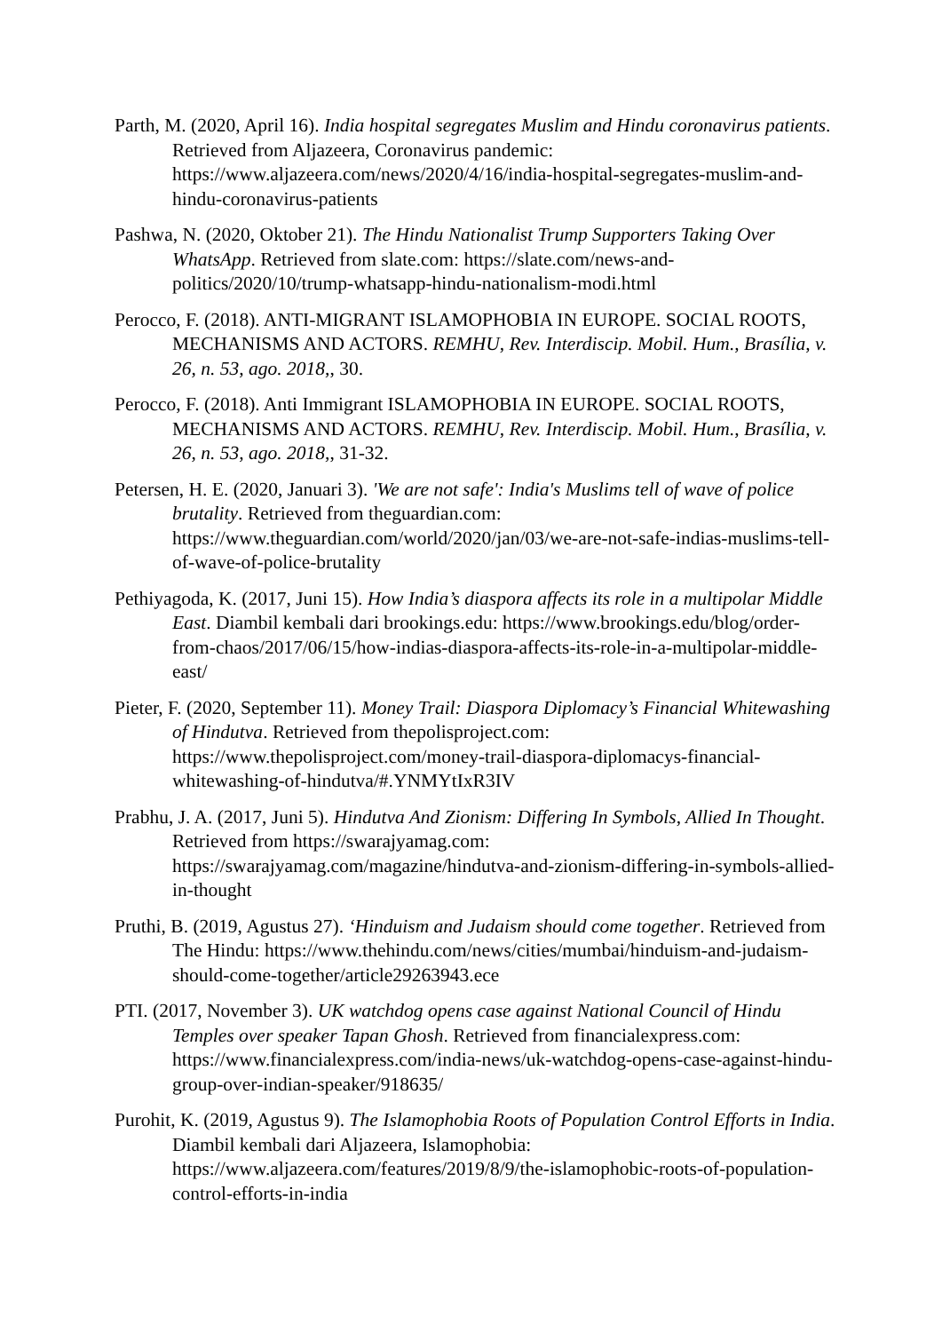Parth, M. (2020, April 16). India hospital segregates Muslim and Hindu coronavirus patients. Retrieved from Aljazeera, Coronavirus pandemic: https://www.aljazeera.com/news/2020/4/16/india-hospital-segregates-muslim-and-hindu-coronavirus-patients
Pashwa, N. (2020, Oktober 21). The Hindu Nationalist Trump Supporters Taking Over WhatsApp. Retrieved from slate.com: https://slate.com/news-and-politics/2020/10/trump-whatsapp-hindu-nationalism-modi.html
Perocco, F. (2018). ANTI-MIGRANT ISLAMOPHOBIA IN EUROPE. SOCIAL ROOTS, MECHANISMS AND ACTORS. REMHU, Rev. Interdiscip. Mobil. Hum., Brasília, v. 26, n. 53, ago. 2018,, 30.
Perocco, F. (2018). Anti Immigrant ISLAMOPHOBIA IN EUROPE. SOCIAL ROOTS, MECHANISMS AND ACTORS. REMHU, Rev. Interdiscip. Mobil. Hum., Brasília, v. 26, n. 53, ago. 2018,, 31-32.
Petersen, H. E. (2020, Januari 3). 'We are not safe': India's Muslims tell of wave of police brutality. Retrieved from theguardian.com: https://www.theguardian.com/world/2020/jan/03/we-are-not-safe-indias-muslims-tell-of-wave-of-police-brutality
Pethiyagoda, K. (2017, Juni 15). How India’s diaspora affects its role in a multipolar Middle East. Diambil kembali dari brookings.edu: https://www.brookings.edu/blog/order-from-chaos/2017/06/15/how-indias-diaspora-affects-its-role-in-a-multipolar-middle-east/
Pieter, F. (2020, September 11). Money Trail: Diaspora Diplomacy’s Financial Whitewashing of Hindutva. Retrieved from thepolisproject.com: https://www.thepolisproject.com/money-trail-diaspora-diplomacys-financial-whitewashing-of-hindutva/#.YNMYtIxR3IV
Prabhu, J. A. (2017, Juni 5). Hindutva And Zionism: Differing In Symbols, Allied In Thought. Retrieved from https://swarajyamag.com: https://swarajyamag.com/magazine/hindutva-and-zionism-differing-in-symbols-allied-in-thought
Pruthi, B. (2019, Agustus 27). ‘Hinduism and Judaism should come together. Retrieved from The Hindu: https://www.thehindu.com/news/cities/mumbai/hinduism-and-judaism-should-come-together/article29263943.ece
PTI. (2017, November 3). UK watchdog opens case against National Council of Hindu Temples over speaker Tapan Ghosh. Retrieved from financialexpress.com: https://www.financialexpress.com/india-news/uk-watchdog-opens-case-against-hindu-group-over-indian-speaker/918635/
Purohit, K. (2019, Agustus 9). The Islamophobia Roots of Population Control Efforts in India. Diambil kembali dari Aljazeera, Islamophobia: https://www.aljazeera.com/features/2019/8/9/the-islamophobic-roots-of-population-control-efforts-in-india